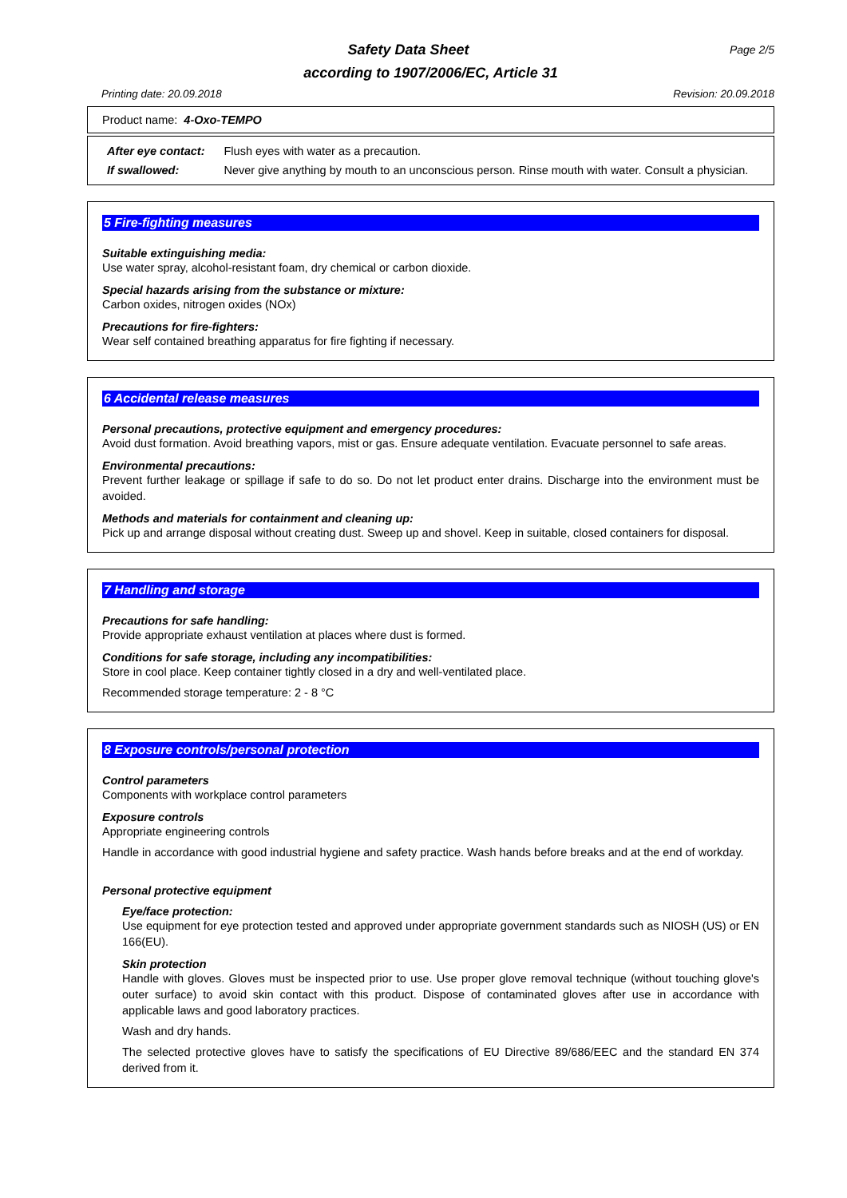Safety Data Sheet Page 2/5
according to 1907/2006/EC, Article 31
Printing date: 20.09.2018 Revision: 20.09.2018
Product name: 4-Oxo-TEMPO
| After eye contact: | Flush eyes with water as a precaution. |
| If swallowed: | Never give anything by mouth to an unconscious person. Rinse mouth with water. Consult a physician. |
5 Fire-fighting measures
Suitable extinguishing media:
Use water spray, alcohol-resistant foam, dry chemical or carbon dioxide.
Special hazards arising from the substance or mixture:
Carbon oxides, nitrogen oxides (NOx)
Precautions for fire-fighters:
Wear self contained breathing apparatus for fire fighting if necessary.
6 Accidental release measures
Personal precautions, protective equipment and emergency procedures:
Avoid dust formation. Avoid breathing vapors, mist or gas. Ensure adequate ventilation. Evacuate personnel to safe areas.
Environmental precautions:
Prevent further leakage or spillage if safe to do so. Do not let product enter drains. Discharge into the environment must be avoided.
Methods and materials for containment and cleaning up:
Pick up and arrange disposal without creating dust. Sweep up and shovel. Keep in suitable, closed containers for disposal.
7 Handling and storage
Precautions for safe handling:
Provide appropriate exhaust ventilation at places where dust is formed.
Conditions for safe storage, including any incompatibilities:
Store in cool place. Keep container tightly closed in a dry and well-ventilated place.
Recommended storage temperature: 2 - 8 °C
8 Exposure controls/personal protection
Control parameters
Components with workplace control parameters
Exposure controls
Appropriate engineering controls
Handle in accordance with good industrial hygiene and safety practice. Wash hands before breaks and at the end of workday.
Personal protective equipment
Eye/face protection:
Use equipment for eye protection tested and approved under appropriate government standards such as NIOSH (US) or EN 166(EU).
Skin protection
Handle with gloves. Gloves must be inspected prior to use. Use proper glove removal technique (without touching glove's outer surface) to avoid skin contact with this product. Dispose of contaminated gloves after use in accordance with applicable laws and good laboratory practices.
Wash and dry hands.
The selected protective gloves have to satisfy the specifications of EU Directive 89/686/EEC and the standard EN 374 derived from it.